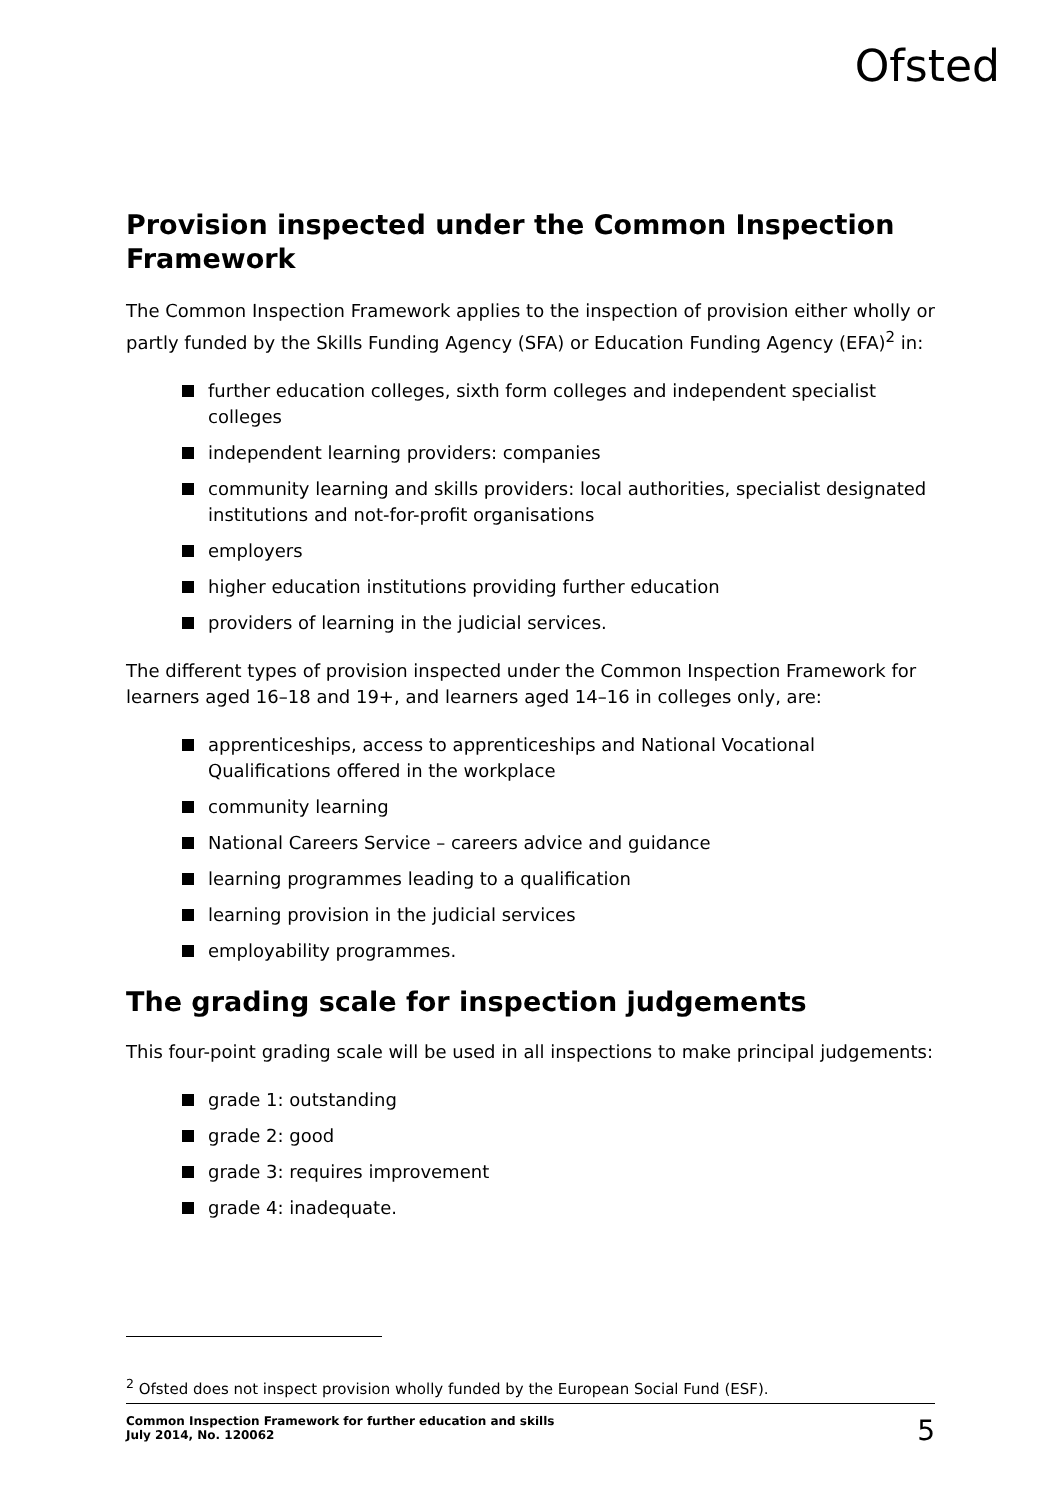Ofsted
Provision inspected under the Common Inspection Framework
The Common Inspection Framework applies to the inspection of provision either wholly or partly funded by the Skills Funding Agency (SFA) or Education Funding Agency (EFA)<sup>2</sup> in:
further education colleges, sixth form colleges and independent specialist colleges
independent learning providers: companies
community learning and skills providers: local authorities, specialist designated institutions and not-for-profit organisations
employers
higher education institutions providing further education
providers of learning in the judicial services.
The different types of provision inspected under the Common Inspection Framework for learners aged 16–18 and 19+, and learners aged 14–16 in colleges only, are:
apprenticeships, access to apprenticeships and National Vocational Qualifications offered in the workplace
community learning
National Careers Service – careers advice and guidance
learning programmes leading to a qualification
learning provision in the judicial services
employability programmes.
The grading scale for inspection judgements
This four-point grading scale will be used in all inspections to make principal judgements:
grade 1: outstanding
grade 2: good
grade 3: requires improvement
grade 4: inadequate.
<sup>2</sup> Ofsted does not inspect provision wholly funded by the European Social Fund (ESF).
Common Inspection Framework for further education and skills
July 2014, No. 120062
5